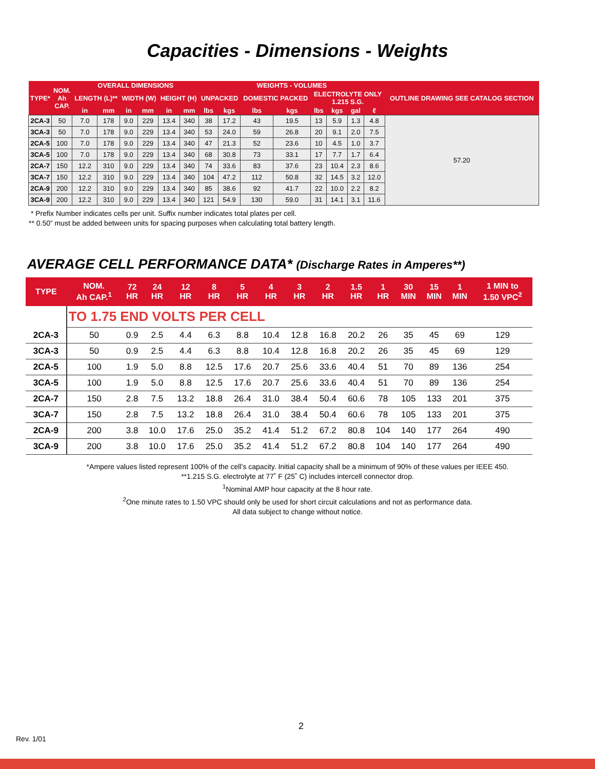Capacities - Dimensions - Weights
| TYPE* | NOM. Ah CAP. | OVERALL DIMENSIONS | | | | | | WEIGHTS - VOLUMES | | | | | | | | OUTLINE DRAWING SEE CATALOG SECTION |
| --- | --- | --- | --- | --- | --- | --- | --- | --- | --- | --- | --- | --- | --- | --- | --- | --- |
| | | LENGTH (L)** | | WIDTH (W) | | HEIGHT (H) | | UNPACKED | | DOMESTIC PACKED | | ELECTROLYTE ONLY 1.215 S.G. | | | | |
| | | in | mm | in | mm | in | mm | lbs | kgs | lbs | kgs | lbs | kgs | gal | ℓ | |
| 2CA-3 | 50 | 7.0 | 178 | 9.0 | 229 | 13.4 | 340 | 38 | 17.2 | 43 | 19.5 | 13 | 5.9 | 1.3 | 4.8 | 57.20 |
| 3CA-3 | 50 | 7.0 | 178 | 9.0 | 229 | 13.4 | 340 | 53 | 24.0 | 59 | 26.8 | 20 | 9.1 | 2.0 | 7.5 | |
| 2CA-5 | 100 | 7.0 | 178 | 9.0 | 229 | 13.4 | 340 | 47 | 21.3 | 52 | 23.6 | 10 | 4.5 | 1.0 | 3.7 | |
| 3CA-5 | 100 | 7.0 | 178 | 9.0 | 229 | 13.4 | 340 | 68 | 30.8 | 73 | 33.1 | 17 | 7.7 | 1.7 | 6.4 | |
| 2CA-7 | 150 | 12.2 | 310 | 9.0 | 229 | 13.4 | 340 | 74 | 33.6 | 83 | 37.6 | 23 | 10.4 | 2.3 | 8.6 | |
| 3CA-7 | 150 | 12.2 | 310 | 9.0 | 229 | 13.4 | 340 | 104 | 47.2 | 112 | 50.8 | 32 | 14.5 | 3.2 | 12.0 | |
| 2CA-9 | 200 | 12.2 | 310 | 9.0 | 229 | 13.4 | 340 | 85 | 38.6 | 92 | 41.7 | 22 | 10.0 | 2.2 | 8.2 | |
| 3CA-9 | 200 | 12.2 | 310 | 9.0 | 229 | 13.4 | 340 | 121 | 54.9 | 130 | 59.0 | 31 | 14.1 | 3.1 | 11.6 | |
* Prefix Number indicates cells per unit. Suffix number indicates total plates per cell.
** 0.50” must be added between units for spacing purposes when calculating total battery length.
AVERAGE CELL PERFORMANCE DATA* (Discharge Rates in Amperes**)
| TYPE | NOM. Ah CAP.<sup>1</sup> | 72 HR | 24 HR | 12 HR | 8 HR | 5 HR | 4 HR | 3 HR | 2 HR | 1.5 HR | 1 HR | 30 MIN | 15 MIN | 1 MIN | 1 MIN to 1.50 VPC<sup>2</sup> |
| --- | --- | --- | --- | --- | --- | --- | --- | --- | --- | --- | --- | --- | --- | --- | --- |
| | TO 1.75 END VOLTS PER CELL | | | | | | | | | | | | | | |
| 2CA-3 | 50 | 0.9 | 2.5 | 4.4 | 6.3 | 8.8 | 10.4 | 12.8 | 16.8 | 20.2 | 26 | 35 | 45 | 69 | 129 |
| 3CA-3 | 50 | 0.9 | 2.5 | 4.4 | 6.3 | 8.8 | 10.4 | 12.8 | 16.8 | 20.2 | 26 | 35 | 45 | 69 | 129 |
| 2CA-5 | 100 | 1.9 | 5.0 | 8.8 | 12.5 | 17.6 | 20.7 | 25.6 | 33.6 | 40.4 | 51 | 70 | 89 | 136 | 254 |
| 3CA-5 | 100 | 1.9 | 5.0 | 8.8 | 12.5 | 17.6 | 20.7 | 25.6 | 33.6 | 40.4 | 51 | 70 | 89 | 136 | 254 |
| 2CA-7 | 150 | 2.8 | 7.5 | 13.2 | 18.8 | 26.4 | 31.0 | 38.4 | 50.4 | 60.6 | 78 | 105 | 133 | 201 | 375 |
| 3CA-7 | 150 | 2.8 | 7.5 | 13.2 | 18.8 | 26.4 | 31.0 | 38.4 | 50.4 | 60.6 | 78 | 105 | 133 | 201 | 375 |
| 2CA-9 | 200 | 3.8 | 10.0 | 17.6 | 25.0 | 35.2 | 41.4 | 51.2 | 67.2 | 80.8 | 104 | 140 | 177 | 264 | 490 |
| 3CA-9 | 200 | 3.8 | 10.0 | 17.6 | 25.0 | 35.2 | 41.4 | 51.2 | 67.2 | 80.8 | 104 | 140 | 177 | 264 | 490 |
*Ampere values listed represent 100% of the cell’s capacity. Initial capacity shall be a minimum of 90% of these values per IEEE 450.
**1.215 S.G. electrolyte at 77˚ F (25˚ C) includes intercell connector drop.
<sup>1</sup> Nominal AMP hour capacity at the 8 hour rate.
<sup>2</sup> One minute rates to 1.50 VPC should only be used for short circuit calculations and not as performance data.
All data subject to change without notice.
2
Rev. 1/01